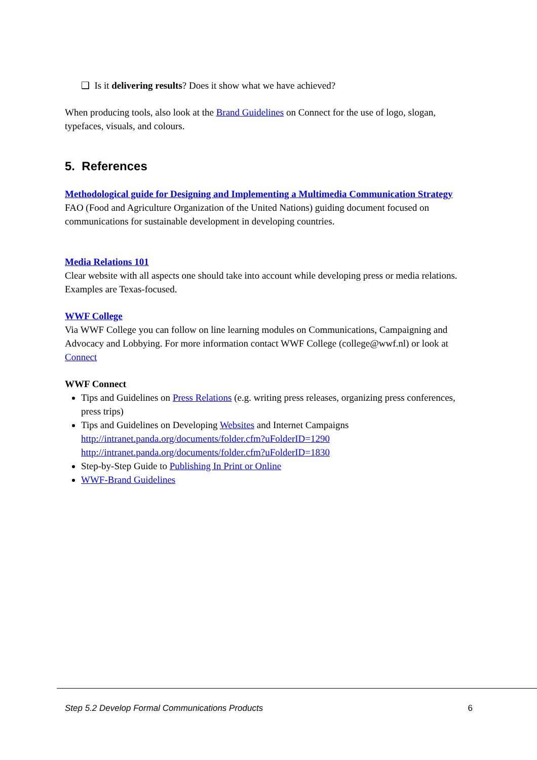❑ Is it delivering results? Does it show what we have achieved?
When producing tools, also look at the Brand Guidelines on Connect for the use of logo, slogan, typefaces, visuals, and colours.
5. References
Methodological guide for Designing and Implementing a Multimedia Communication Strategy
FAO (Food and Agriculture Organization of the United Nations) guiding document focused on communications for sustainable development in developing countries.
Media Relations 101
Clear website with all aspects one should take into account while developing press or media relations. Examples are Texas-focused.
WWF College
Via WWF College you can follow on line learning modules on Communications, Campaigning and Advocacy and Lobbying. For more information contact WWF College (college@wwf.nl) or look at Connect
WWF Connect
Tips and Guidelines on Press Relations (e.g. writing press releases, organizing press conferences, press trips)
Tips and Guidelines on Developing Websites and Internet Campaigns
http://intranet.panda.org/documents/folder.cfm?uFolderID=1290
http://intranet.panda.org/documents/folder.cfm?uFolderID=1830
Step-by-Step Guide to Publishing In Print or Online
WWF-Brand Guidelines
Step 5.2 Develop Formal Communications Products 6